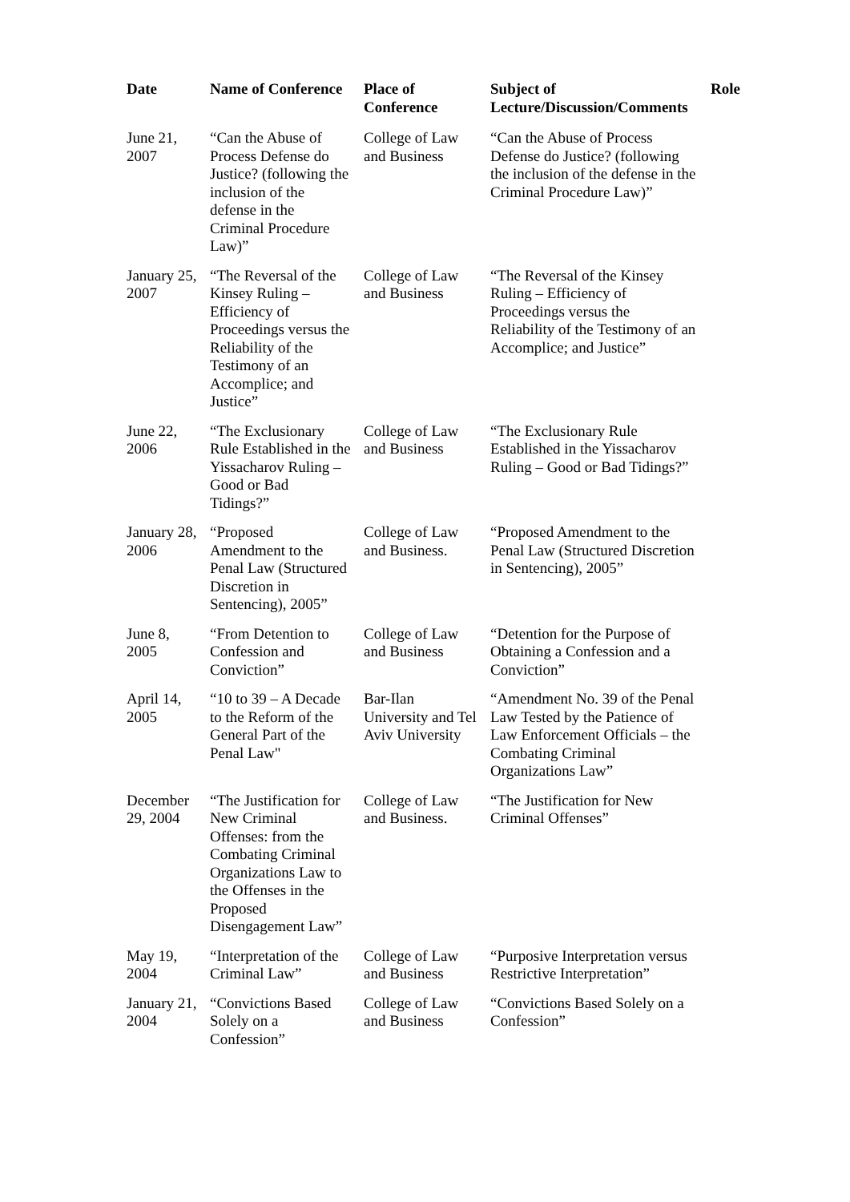| Date | Name of Conference | Place of Conference | Subject of Lecture/Discussion/Comments | Role |
| --- | --- | --- | --- | --- |
| June 21, 2007 | “Can the Abuse of Process Defense do Justice? (following the inclusion of the defense in the Criminal Procedure Law)” | College of Law and Business | “Can the Abuse of Process Defense do Justice? (following the inclusion of the defense in the Criminal Procedure Law)” | |
| January 25, 2007 | “The Reversal of the Kinsey Ruling – Efficiency of Proceedings versus the Reliability of the Testimony of an Accomplice; and Justice” | College of Law and Business | “The Reversal of the Kinsey Ruling – Efficiency of Proceedings versus the Reliability of the Testimony of an Accomplice; and Justice” | |
| June 22, 2006 | “The Exclusionary Rule Established in the Yissacharov Ruling – Good or Bad Tidings?” | College of Law and Business | “The Exclusionary Rule Established in the Yissacharov Ruling – Good or Bad Tidings?” | |
| January 28, 2006 | “Proposed Amendment to the Penal Law (Structured Discretion in Sentencing), 2005” | College of Law and Business. | “Proposed Amendment to the Penal Law (Structured Discretion in Sentencing), 2005” | |
| June 8, 2005 | “From Detention to Confession and Conviction” | College of Law and Business | “Detention for the Purpose of Obtaining a Confession and a Conviction” | |
| April 14, 2005 | “10 to 39 – A Decade to the Reform of the General Part of the Penal Law" | Bar-Ilan University and Tel Aviv University | “Amendment No. 39 of the Penal Law Tested by the Patience of Law Enforcement Officials – the Combating Criminal Organizations Law” | |
| December 29, 2004 | “The Justification for New Criminal Offenses: from the Combating Criminal Organizations Law to the Offenses in the Proposed Disengagement Law” | College of Law and Business. | “The Justification for New Criminal Offenses” | |
| May 19, 2004 | “Interpretation of the Criminal Law” | College of Law and Business | “Purposive Interpretation versus Restrictive Interpretation” | |
| January 21, 2004 | “Convictions Based Solely on a Confession” | College of Law and Business | “Convictions Based Solely on a Confession” | |